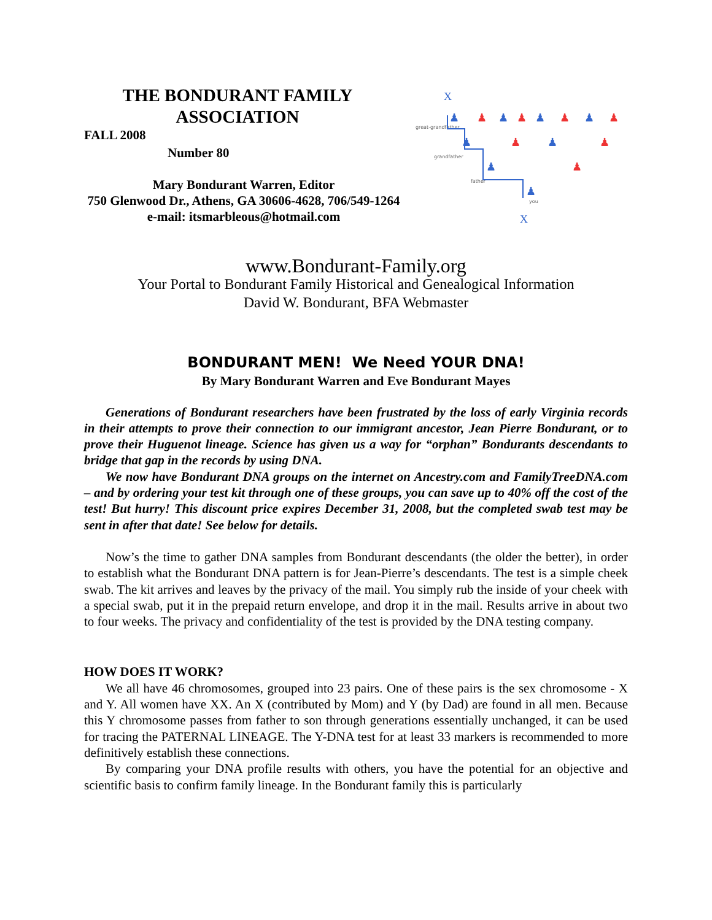THE BONDURANT FAMILY
ASSOCIATION
FALL 2008
Number 80
Mary Bondurant Warren, Editor
750 Glenwood Dr., Athens, GA 30606-4628, 706/549-1264
e-mail: itsmarbleous@hotmail.com
great-grandfather
grandfather
father
you
X
♟
♟
♟
♟
♟
♟
♟
♟
X
♟
♟
♟
♟
♟
♟
♟
www.Bondurant-Family.org
Your Portal to Bondurant Family Historical and Genealogical Information
David W. Bondurant, BFA Webmaster
BONDURANT MEN! We Need YOUR DNA!
By Mary Bondurant Warren and Eve Bondurant Mayes
Generations of Bondurant researchers have been frustrated by the loss of early Virginia records in their attempts to prove their connection to our immigrant ancestor, Jean Pierre Bondurant, or to prove their Huguenot lineage. Science has given us a way for “orphan” Bondurants descendants to bridge that gap in the records by using DNA.
We now have Bondurant DNA groups on the internet on Ancestry.com and FamilyTreeDNA.com – and by ordering your test kit through one of these groups, you can save up to 40% off the cost of the test! But hurry! This discount price expires December 31, 2008, but the completed swab test may be sent in after that date! See below for details.
Now’s the time to gather DNA samples from Bondurant descendants (the older the better), in order to establish what the Bondurant DNA pattern is for Jean-Pierre’s descendants. The test is a simple cheek swab. The kit arrives and leaves by the privacy of the mail. You simply rub the inside of your cheek with a special swab, put it in the prepaid return envelope, and drop it in the mail. Results arrive in about two to four weeks. The privacy and confidentiality of the test is provided by the DNA testing company.
HOW DOES IT WORK?
We all have 46 chromosomes, grouped into 23 pairs. One of these pairs is the sex chromosome - X and Y. All women have XX. An X (contributed by Mom) and Y (by Dad) are found in all men. Because this Y chromosome passes from father to son through generations essentially unchanged, it can be used for tracing the PATERNAL LINEAGE. The Y-DNA test for at least 33 markers is recommended to more definitively establish these connections.
By comparing your DNA profile results with others, you have the potential for an objective and scientific basis to confirm family lineage. In the Bondurant family this is particularly